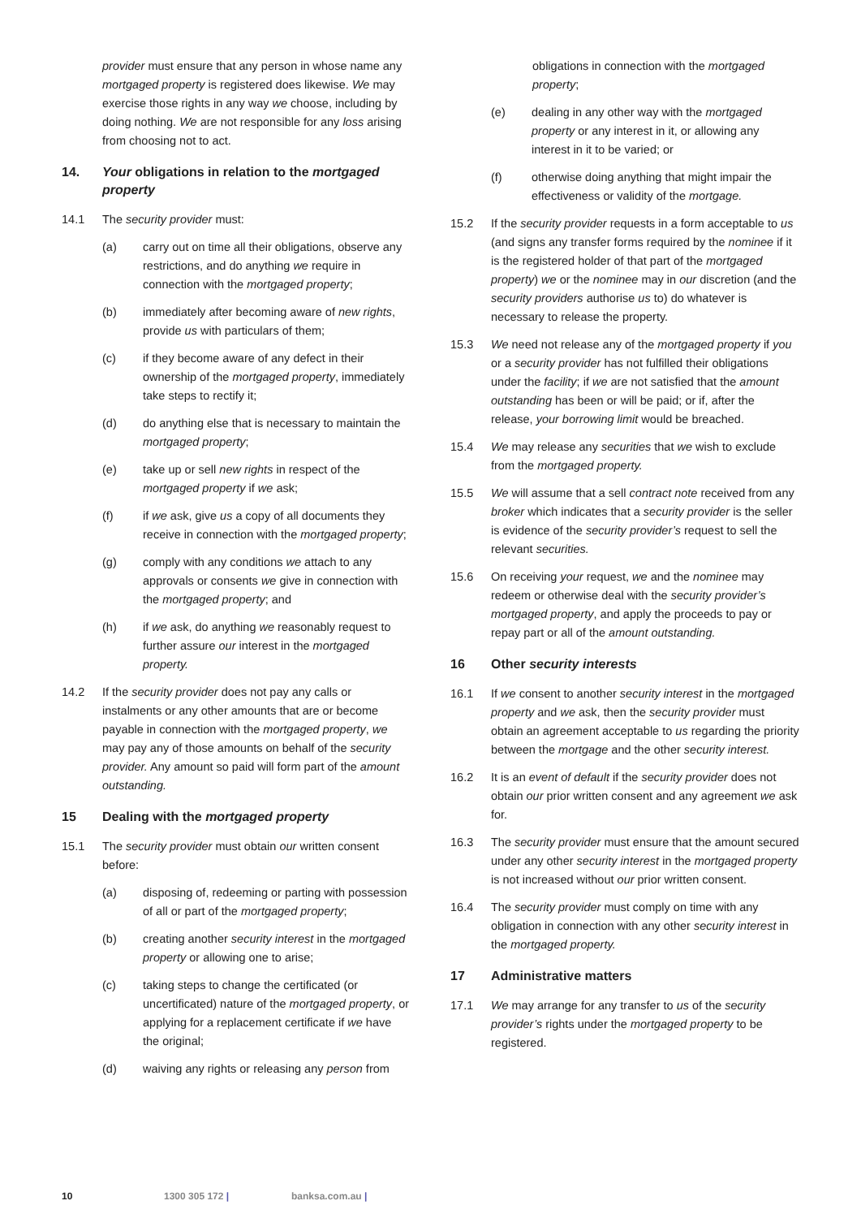provider must ensure that any person in whose name any mortgaged property is registered does likewise. We may exercise those rights in any way we choose, including by doing nothing. We are not responsible for any loss arising from choosing not to act.
14. Your obligations in relation to the mortgaged property
14.1 The security provider must:
(a) carry out on time all their obligations, observe any restrictions, and do anything we require in connection with the mortgaged property;
(b) immediately after becoming aware of new rights, provide us with particulars of them;
(c) if they become aware of any defect in their ownership of the mortgaged property, immediately take steps to rectify it;
(d) do anything else that is necessary to maintain the mortgaged property;
(e) take up or sell new rights in respect of the mortgaged property if we ask;
(f) if we ask, give us a copy of all documents they receive in connection with the mortgaged property;
(g) comply with any conditions we attach to any approvals or consents we give in connection with the mortgaged property; and
(h) if we ask, do anything we reasonably request to further assure our interest in the mortgaged property.
14.2 If the security provider does not pay any calls or instalments or any other amounts that are or become payable in connection with the mortgaged property, we may pay any of those amounts on behalf of the security provider. Any amount so paid will form part of the amount outstanding.
15 Dealing with the mortgaged property
15.1 The security provider must obtain our written consent before:
(a) disposing of, redeeming or parting with possession of all or part of the mortgaged property;
(b) creating another security interest in the mortgaged property or allowing one to arise;
(c) taking steps to change the certificated (or uncertificated) nature of the mortgaged property, or applying for a replacement certificate if we have the original;
(d) waiving any rights or releasing any person from
obligations in connection with the mortgaged property;
(e) dealing in any other way with the mortgaged property or any interest in it, or allowing any interest in it to be varied; or
(f) otherwise doing anything that might impair the effectiveness or validity of the mortgage.
15.2 If the security provider requests in a form acceptable to us (and signs any transfer forms required by the nominee if it is the registered holder of that part of the mortgaged property) we or the nominee may in our discretion (and the security providers authorise us to) do whatever is necessary to release the property.
15.3 We need not release any of the mortgaged property if you or a security provider has not fulfilled their obligations under the facility; if we are not satisfied that the amount outstanding has been or will be paid; or if, after the release, your borrowing limit would be breached.
15.4 We may release any securities that we wish to exclude from the mortgaged property.
15.5 We will assume that a sell contract note received from any broker which indicates that a security provider is the seller is evidence of the security provider’s request to sell the relevant securities.
15.6 On receiving your request, we and the nominee may redeem or otherwise deal with the security provider’s mortgaged property, and apply the proceeds to pay or repay part or all of the amount outstanding.
16 Other security interests
16.1 If we consent to another security interest in the mortgaged property and we ask, then the security provider must obtain an agreement acceptable to us regarding the priority between the mortgage and the other security interest.
16.2 It is an event of default if the security provider does not obtain our prior written consent and any agreement we ask for.
16.3 The security provider must ensure that the amount secured under any other security interest in the mortgaged property is not increased without our prior written consent.
16.4 The security provider must comply on time with any obligation in connection with any other security interest in the mortgaged property.
17 Administrative matters
17.1 We may arrange for any transfer to us of the security provider’s rights under the mortgaged property to be registered.
10 1300 305 172 | banksa.com.au |